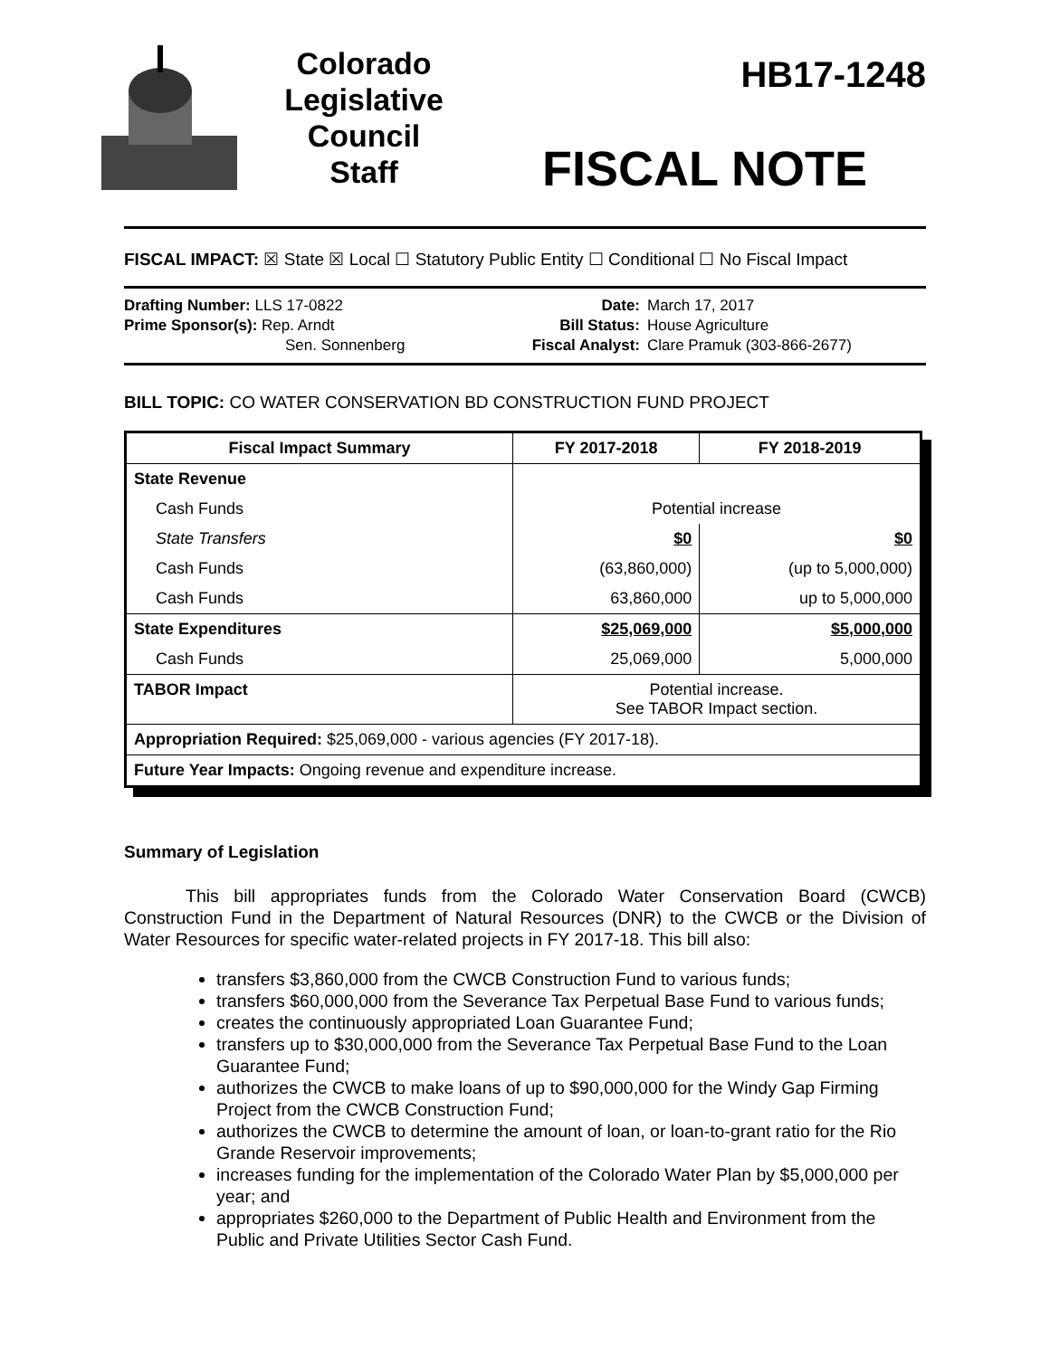Colorado
Legislative
Council
Staff
HB17-1248
FISCAL NOTE
FISCAL IMPACT: ☒ State ☒ Local ☐ Statutory Public Entity ☐ Conditional ☐ No Fiscal Impact
Drafting Number: LLS 17-0822
Prime Sponsor(s): Rep. Arndt
Sen. Sonnenberg
Date:
Bill Status:
Fiscal Analyst:
March 17, 2017
House Agriculture
Clare Pramuk (303-866-2677)
BILL TOPIC: CO WATER CONSERVATION BD CONSTRUCTION FUND PROJECT
| Fiscal Impact Summary | FY 2017-2018 | FY 2018-2019 |
| --- | --- | --- |
| State Revenue | | |
| Cash Funds | Potential increase | |
| State Transfers | $0 | $0 |
| Cash Funds | (63,860,000) | (up to 5,000,000) |
| Cash Funds | 63,860,000 | up to 5,000,000 |
| State Expenditures | $25,069,000 | $5,000,000 |
| Cash Funds | 25,069,000 | 5,000,000 |
| TABOR Impact | Potential increase. See TABOR Impact section. | |
| Appropriation Required: $25,069,000 - various agencies (FY 2017-18). | | |
| Future Year Impacts: Ongoing revenue and expenditure increase. | | |
Summary of Legislation
This bill appropriates funds from the Colorado Water Conservation Board (CWCB) Construction Fund in the Department of Natural Resources (DNR) to the CWCB or the Division of Water Resources for specific water-related projects in FY 2017-18. This bill also:
transfers $3,860,000 from the CWCB Construction Fund to various funds;
transfers $60,000,000 from the Severance Tax Perpetual Base Fund to various funds;
creates the continuously appropriated Loan Guarantee Fund;
transfers up to $30,000,000 from the Severance Tax Perpetual Base Fund to the Loan Guarantee Fund;
authorizes the CWCB to make loans of up to $90,000,000 for the Windy Gap Firming Project from the CWCB Construction Fund;
authorizes the CWCB to determine the amount of loan, or loan-to-grant ratio for the Rio Grande Reservoir improvements;
increases funding for the implementation of the Colorado Water Plan by $5,000,000 per year; and
appropriates $260,000 to the Department of Public Health and Environment from the Public and Private Utilities Sector Cash Fund.